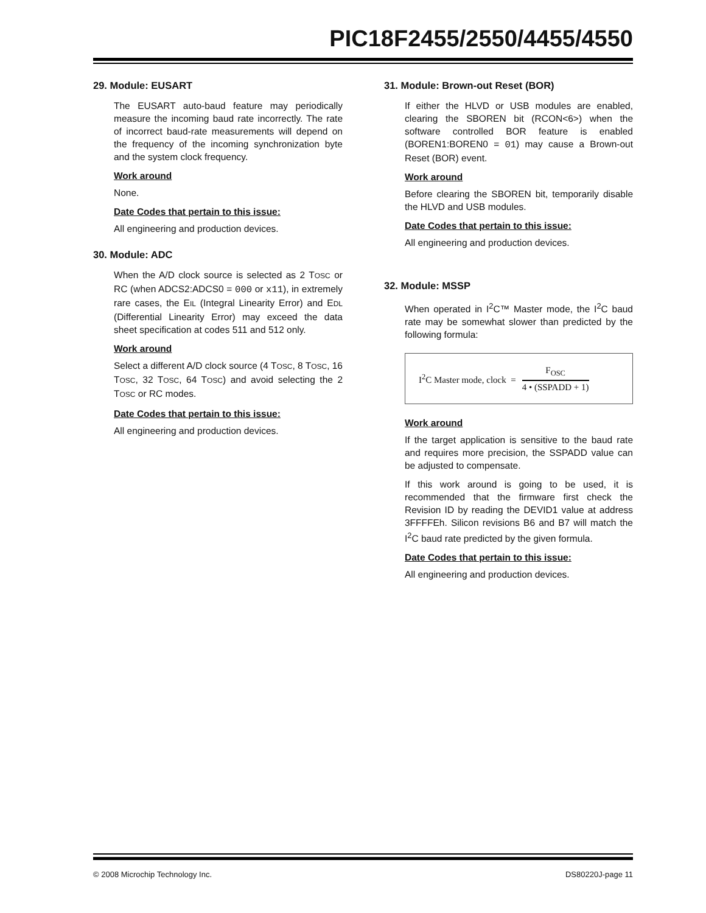PIC18F2455/2550/4455/4550
29. Module: EUSART
The EUSART auto-baud feature may periodically measure the incoming baud rate incorrectly. The rate of incorrect baud-rate measurements will depend on the frequency of the incoming synchronization byte and the system clock frequency.
Work around
None.
Date Codes that pertain to this issue:
All engineering and production devices.
30. Module: ADC
When the A/D clock source is selected as 2 TOSC or RC (when ADCS2:ADCS0 = 000 or x11), in extremely rare cases, the EIL (Integral Linearity Error) and EDL (Differential Linearity Error) may exceed the data sheet specification at codes 511 and 512 only.
Work around
Select a different A/D clock source (4 TOSC, 8 TOSC, 16 TOSC, 32 TOSC, 64 TOSC) and avoid selecting the 2 TOSC or RC modes.
Date Codes that pertain to this issue:
All engineering and production devices.
31. Module: Brown-out Reset (BOR)
If either the HLVD or USB modules are enabled, clearing the SBOREN bit (RCON<6>) when the software controlled BOR feature is enabled (BOREN1:BOREN0 = 01) may cause a Brown-out Reset (BOR) event.
Work around
Before clearing the SBOREN bit, temporarily disable the HLVD and USB modules.
Date Codes that pertain to this issue:
All engineering and production devices.
32. Module: MSSP
When operated in I<sup>2</sup>C™ Master mode, the I<sup>2</sup>C baud rate may be somewhat slower than predicted by the following formula:
I<sup>2</sup>C Master mode, clock =
F<sub>OSC</sub>
4 • (SSPADD + 1)
Work around
If the target application is sensitive to the baud rate and requires more precision, the SSPADD value can be adjusted to compensate.
If this work around is going to be used, it is recommended that the firmware first check the Revision ID by reading the DEVID1 value at address 3FFFFEh. Silicon revisions B6 and B7 will match the I<sup>2</sup>C baud rate predicted by the given formula.
Date Codes that pertain to this issue:
All engineering and production devices.
© 2008 Microchip Technology Inc. DS80220J-page 11